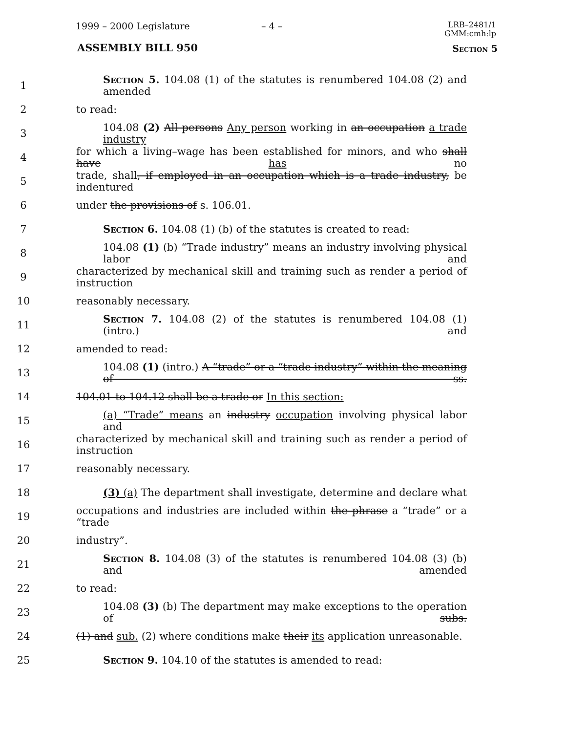1999 – 2000 Legislature – 4 – LRB–2481/1
GMM:cmh:lp
ASSEMBLY BILL 950 Section 5
1 Section 5. 104.08 (1) of the statutes is renumbered 104.08 (2) and amended
2 to read:
3 104.08 (2) All persons Any person working in an occupation a trade industry
4 for which a living–wage has been established for minors, and who shall have has no
5 trade, shall, if employed in an occupation which is a trade industry, be indentured
6 under the provisions of s. 106.01.
7 Section 6. 104.08 (1) (b) of the statutes is created to read:
8 104.08 (1) (b) “Trade industry” means an industry involving physical labor and
9 characterized by mechanical skill and training such as render a period of instruction
10 reasonably necessary.
11 Section 7. 104.08 (2) of the statutes is renumbered 104.08 (1) (intro.) and
12 amended to read:
13 104.08 (1) (intro.) A “trade” or a “trade industry” within the meaning of ss.
14 104.01 to 104.12 shall be a trade or In this section:
15 (a) “Trade” means an industry occupation involving physical labor and
16 characterized by mechanical skill and training such as render a period of instruction
17 reasonably necessary.
18 (3) (a) The department shall investigate, determine and declare what
19 occupations and industries are included within the phrase a “trade” or a “trade
20 industry”.
21 Section 8. 104.08 (3) of the statutes is renumbered 104.08 (3) (b) and amended
22 to read:
23 104.08 (3) (b) The department may make exceptions to the operation of subs.
24 (1) and sub. (2) where conditions make their its application unreasonable.
25 Section 9. 104.10 of the statutes is amended to read: